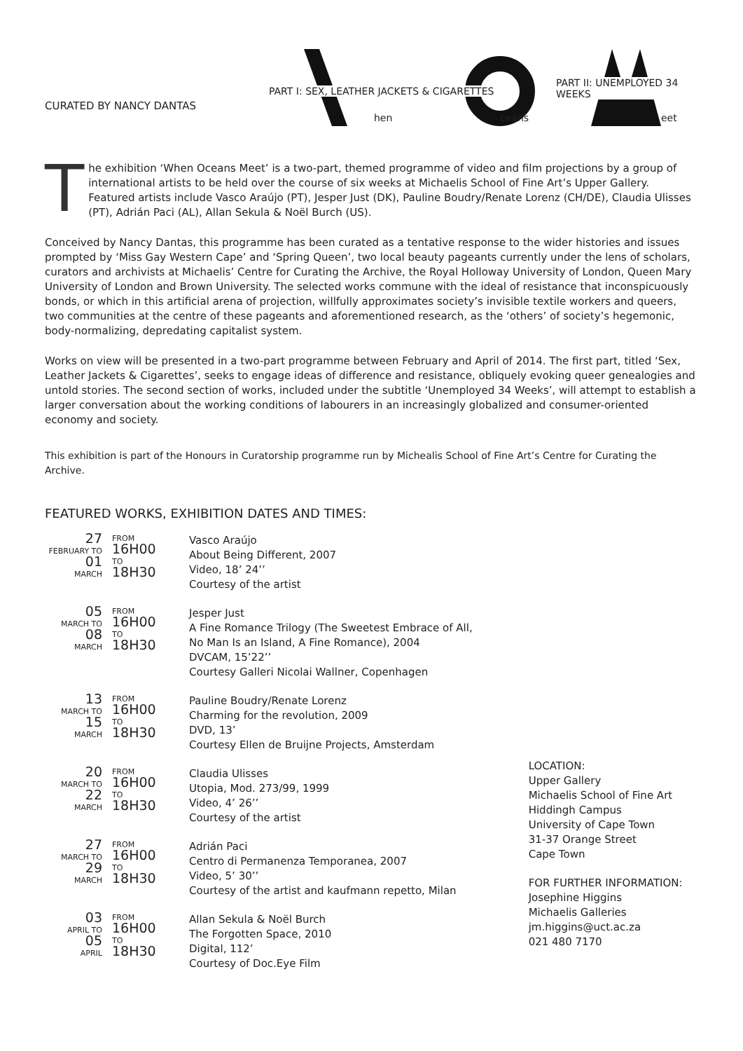CURATED BY NANCY DANTAS
PART I: SEX, LEATHER JACKETS & CIGARETTES
PART II: UNEMPLOYED 34 WEEKS
hen ceans eet
T
he exhibition ‘When Oceans Meet’ is a two-part, themed programme of video and film projections by a group of international artists to be held over the course of six weeks at Michaelis School of Fine Art’s Upper Gallery. Featured artists include Vasco Araújo (PT), Jesper Just (DK), Pauline Boudry/Renate Lorenz (CH/DE), Claudia Ulisses (PT), Adrián Paci (AL), Allan Sekula & Noël Burch (US).
Conceived by Nancy Dantas, this programme has been curated as a tentative response to the wider histories and issues prompted by ‘Miss Gay Western Cape’ and ‘Spring Queen’, two local beauty pageants currently under the lens of scholars, curators and archivists at Michaelis’ Centre for Curating the Archive, the Royal Holloway University of London, Queen Mary University of London and Brown University. The selected works commune with the ideal of resistance that inconspicuously bonds, or which in this artificial arena of projection, willfully approximates society’s invisible textile workers and queers, two communities at the centre of these pageants and aforementioned research, as the ‘others’ of society’s hegemonic, body-normalizing, depredating capitalist system.
Works on view will be presented in a two-part programme between February and April of 2014. The first part, titled ‘Sex, Leather Jackets & Cigarettes’, seeks to engage ideas of difference and resistance, obliquely evoking queer genealogies and untold stories. The second section of works, included under the subtitle ‘Unemployed 34 Weeks’, will attempt to establish a larger conversation about the working conditions of labourers in an increasingly globalized and consumer-oriented economy and society.
This exhibition is part of the Honours in Curatorship programme run by Michealis School of Fine Art’s Centre for Curating the Archive.
FEATURED WORKS, EXHIBITION DATES AND TIMES:
| 27 FEBRUARY TO 01 MARCH | FROM 16H00 TO 18H30 | Vasco Araújo About Being Different, 2007 Video, 18’ 24’’ Courtesy of the artist |
| 05 MARCH TO 08 MARCH | FROM 16H00 TO 18H30 | Jesper Just A Fine Romance Trilogy (The Sweetest Embrace of All, No Man Is an Island, A Fine Romance), 2004 DVCAM, 15’22’’ Courtesy Galleri Nicolai Wallner, Copenhagen |
| 13 MARCH TO 15 MARCH | FROM 16H00 TO 18H30 | Pauline Boudry/Renate Lorenz Charming for the revolution, 2009 DVD, 13’ Courtesy Ellen de Bruijne Projects, Amsterdam |
| 20 MARCH TO 22 MARCH | FROM 16H00 TO 18H30 | Claudia Ulisses Utopia, Mod. 273/99, 1999 Video, 4’ 26’’ Courtesy of the artist |
| 27 MARCH TO 29 MARCH | FROM 16H00 TO 18H30 | Adrián Paci Centro di Permanenza Temporanea, 2007 Video, 5’ 30’’ Courtesy of the artist and kaufmann repetto, Milan |
| 03 APRIL TO 05 APRIL | FROM 16H00 TO 18H30 | Allan Sekula & Noël Burch The Forgotten Space, 2010 Digital, 112’ Courtesy of Doc.Eye Film |
LOCATION:
Upper Gallery
Michaelis School of Fine Art
Hiddingh Campus
University of Cape Town
31-37 Orange Street
Cape Town
FOR FURTHER INFORMATION:
Josephine Higgins
Michaelis Galleries
jm.higgins@uct.ac.za
021 480 7170